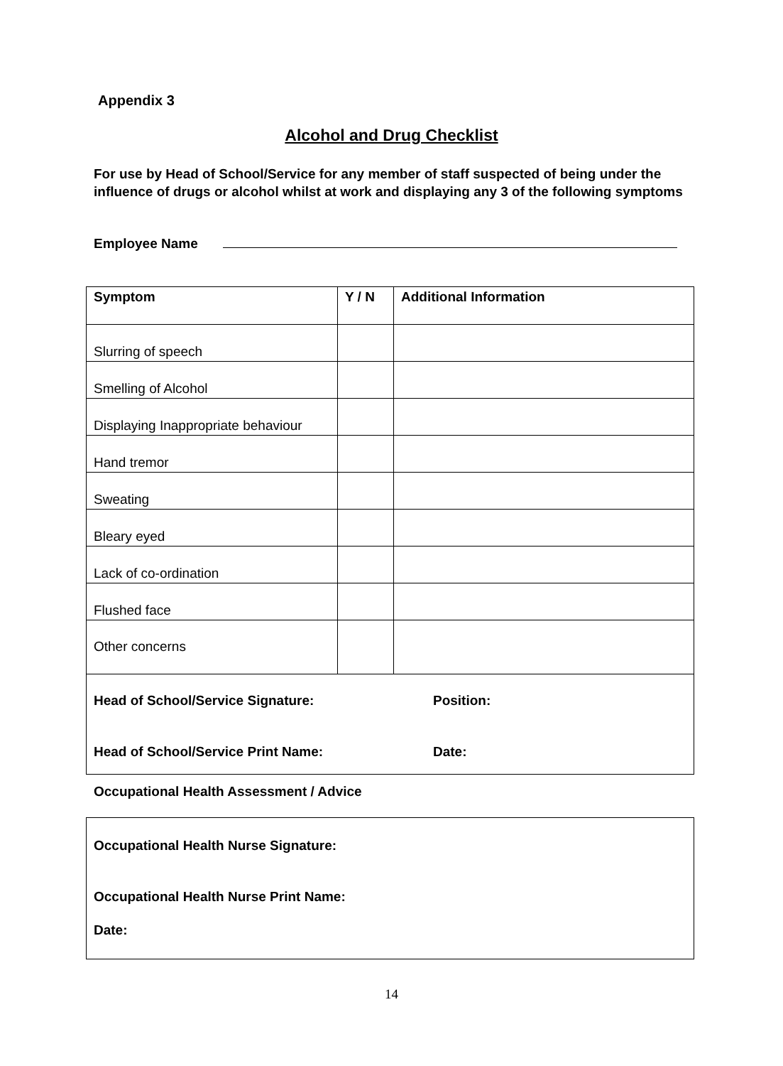Appendix 3
Alcohol and Drug Checklist
For use by Head of School/Service for any member of staff suspected of being under the influence of drugs or alcohol whilst at work and displaying any 3 of the following symptoms
Employee Name
| Symptom | Y / N | Additional Information |
| --- | --- | --- |
| Slurring of speech | | |
| Smelling of Alcohol | | |
| Displaying Inappropriate behaviour | | |
| Hand tremor | | |
| Sweating | | |
| Bleary eyed | | |
| Lack of co-ordination | | |
| Flushed face | | |
| Other concerns | | |
| Head of School/Service Signature: Position: Head of School/Service Print Name: Date: | | |
Occupational Health Assessment / Advice
Occupational Health Nurse Signature:
Occupational Health Nurse Print Name:
Date:
14